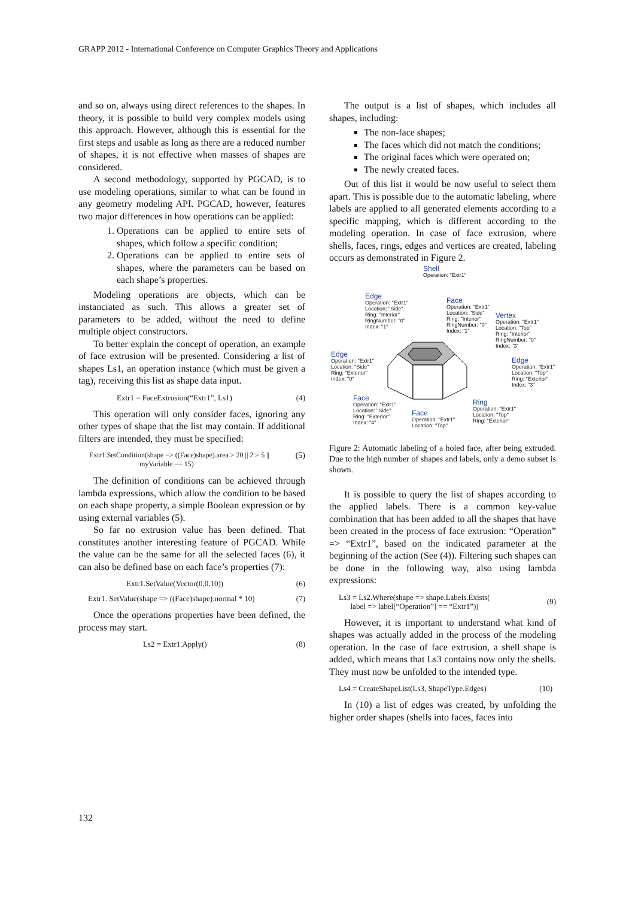GRAPP 2012 - International Conference on Computer Graphics Theory and Applications
and so on, always using direct references to the shapes. In theory, it is possible to build very complex models using this approach. However, although this is essential for the first steps and usable as long as there are a reduced number of shapes, it is not effective when masses of shapes are considered.
A second methodology, supported by PGCAD, is to use modeling operations, similar to what can be found in any geometry modeling API. PGCAD, however, features two major differences in how operations can be applied:
1. Operations can be applied to entire sets of shapes, which follow a specific condition;
2. Operations can be applied to entire sets of shapes, where the parameters can be based on each shape’s properties.
Modeling operations are objects, which can be instanciated as such. This allows a greater set of parameters to be added, without the need to define multiple object constructors.
To better explain the concept of operation, an example of face extrusion will be presented. Considering a list of shapes Ls1, an operation instance (which must be given a tag), receiving this list as shape data input.
Extr1 = FaceExtrusion(“Extr1”, Ls1) (4)
This operation will only consider faces, ignoring any other types of shape that the list may contain. If additional filters are intended, they must be specified:
Extr1.SetCondition(shape => ((Face)shape).area > 20 || 2 > 5 ||
myVariable == 15) (5)
The definition of conditions can be achieved through lambda expressions, which allow the condition to be based on each shape property, a simple Boolean expression or by using external variables (5).
So far no extrusion value has been defined. That constitutes another interesting feature of PGCAD. While the value can be the same for all the selected faces (6), it can also be defined base on each face’s properties (7):
Extr1.SetValue(Vector(0,0,10)) (6)
Extr1. SetValue(shape => ((Face)shape).normal * 10) (7)
Once the operations properties have been defined, the process may start.
Ls2 = Extr1.Apply() (8)
The output is a list of shapes, which includes all shapes, including:
The non-face shapes;
The faces which did not match the conditions;
The original faces which were operated on;
The newly created faces.
Out of this list it would be now useful to select them apart. This is possible due to the automatic labeling, where labels are applied to all generated elements according to a specific mapping, which is different according to the modeling operation. In case of face extrusion, where shells, faces, rings, edges and vertices are created, labeling occurs as demonstrated in Figure 2.
Shell
Operation: "Extr1"
Edge
Operation: "Extr1"
Location: "Side"
Ring: "Interior"
RingNumber: "0"
Index: "1"
Face
Operation: "Extr1"
Location: "Side"
Ring: "Interior"
RingNumber: "0"
Index: "1"
Vertex
Operation: "Extr1"
Location: "Top"
Ring: "Interior"
RingNumber: "0"
Index: "3"
Edge
Operation: "Extr1"
Location: "Side"
Ring: "Exterior"
Index: "0"
Edge
Operation: "Extr1"
Location: "Top"
Ring: "Exterior"
Index: "3"
Face
Operation: "Extr1"
Location: "Side"
Ring: "Exterior"
Index: "4"
Face
Operation: "Extr1"
Location: "Top"
Ring
Operation: "Extr1"
Location: "Top"
Ring: "Exterior"
Figure 2: Automatic labeling of a holed face, after being extruded. Due to the high number of shapes and labels, only a demo subset is shown.
It is possible to query the list of shapes according to the applied labels. There is a common key-value combination that has been added to all the shapes that have been created in the process of face extrusion: “Operation” => “Extr1”, based on the indicated parameter at the beginning of the action (See (4)). Filtering such shapes can be done in the following way, also using lambda expressions:
Ls3 = Ls2.Where(shape => shape.Labels.Exists(
label => label[“Operation”] == “Extr1”)) (9)
However, it is important to understand what kind of shapes was actually added in the process of the modeling operation. In the case of face extrusion, a shell shape is added, which means that Ls3 contains now only the shells. They must now be unfolded to the intended type.
Ls4 = CreateShapeList(Ls3, ShapeType.Edges) (10)
In (10) a list of edges was created, by unfolding the higher order shapes (shells into faces, faces into
132